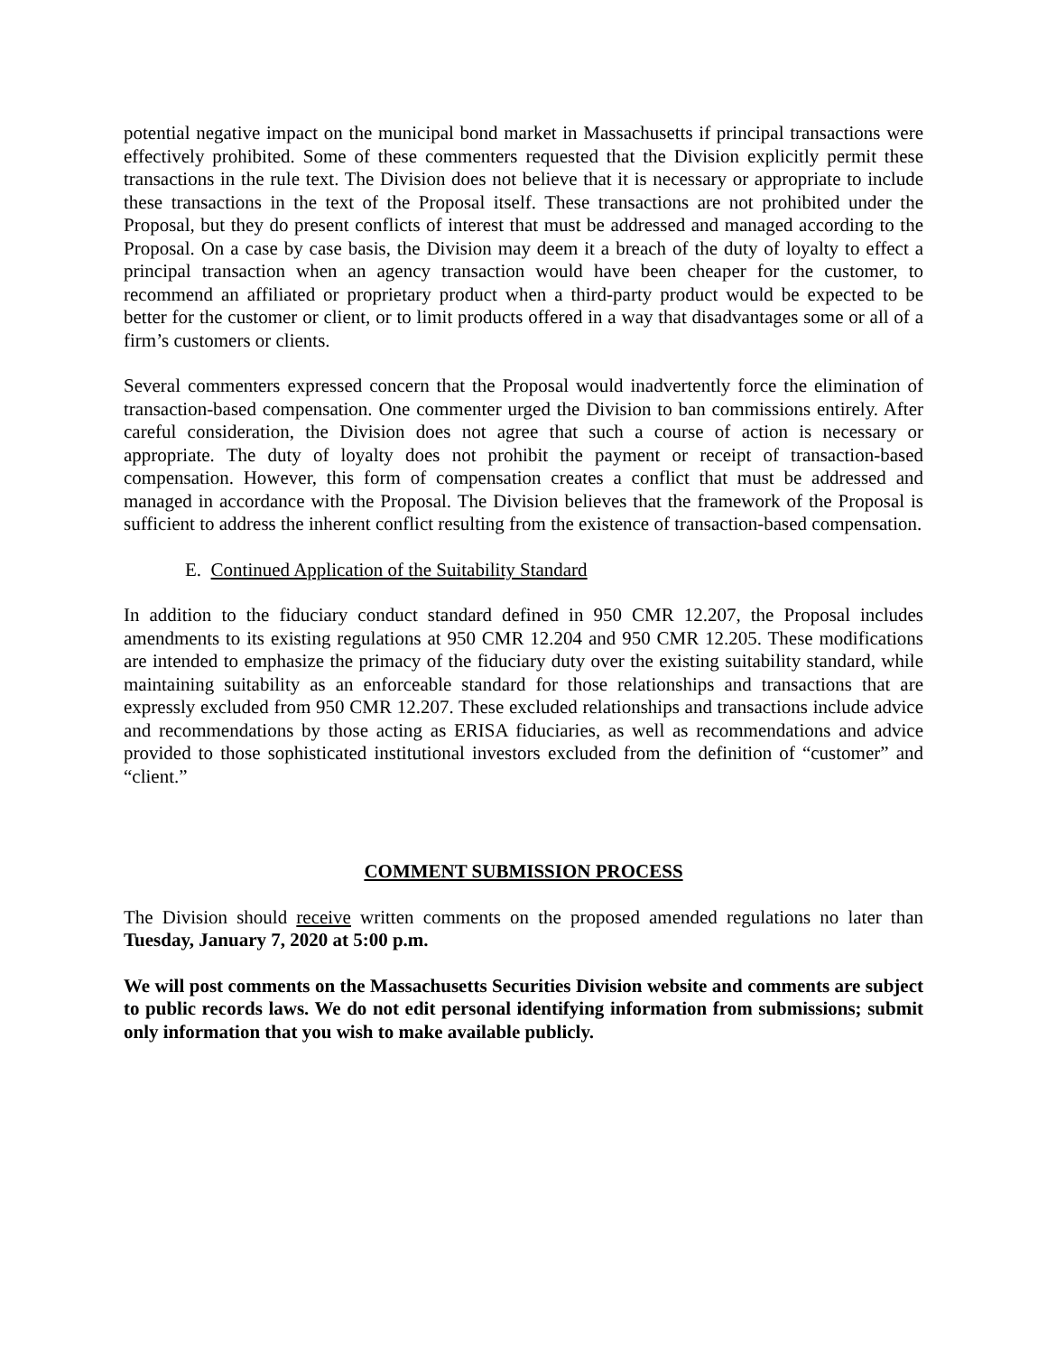potential negative impact on the municipal bond market in Massachusetts if principal transactions were effectively prohibited. Some of these commenters requested that the Division explicitly permit these transactions in the rule text. The Division does not believe that it is necessary or appropriate to include these transactions in the text of the Proposal itself. These transactions are not prohibited under the Proposal, but they do present conflicts of interest that must be addressed and managed according to the Proposal. On a case by case basis, the Division may deem it a breach of the duty of loyalty to effect a principal transaction when an agency transaction would have been cheaper for the customer, to recommend an affiliated or proprietary product when a third-party product would be expected to be better for the customer or client, or to limit products offered in a way that disadvantages some or all of a firm’s customers or clients.
Several commenters expressed concern that the Proposal would inadvertently force the elimination of transaction-based compensation. One commenter urged the Division to ban commissions entirely. After careful consideration, the Division does not agree that such a course of action is necessary or appropriate. The duty of loyalty does not prohibit the payment or receipt of transaction-based compensation. However, this form of compensation creates a conflict that must be addressed and managed in accordance with the Proposal. The Division believes that the framework of the Proposal is sufficient to address the inherent conflict resulting from the existence of transaction-based compensation.
E. Continued Application of the Suitability Standard
In addition to the fiduciary conduct standard defined in 950 CMR 12.207, the Proposal includes amendments to its existing regulations at 950 CMR 12.204 and 950 CMR 12.205. These modifications are intended to emphasize the primacy of the fiduciary duty over the existing suitability standard, while maintaining suitability as an enforceable standard for those relationships and transactions that are expressly excluded from 950 CMR 12.207. These excluded relationships and transactions include advice and recommendations by those acting as ERISA fiduciaries, as well as recommendations and advice provided to those sophisticated institutional investors excluded from the definition of “customer” and “client.”
COMMENT SUBMISSION PROCESS
The Division should receive written comments on the proposed amended regulations no later than Tuesday, January 7, 2020 at 5:00 p.m.
We will post comments on the Massachusetts Securities Division website and comments are subject to public records laws. We do not edit personal identifying information from submissions; submit only information that you wish to make available publicly.